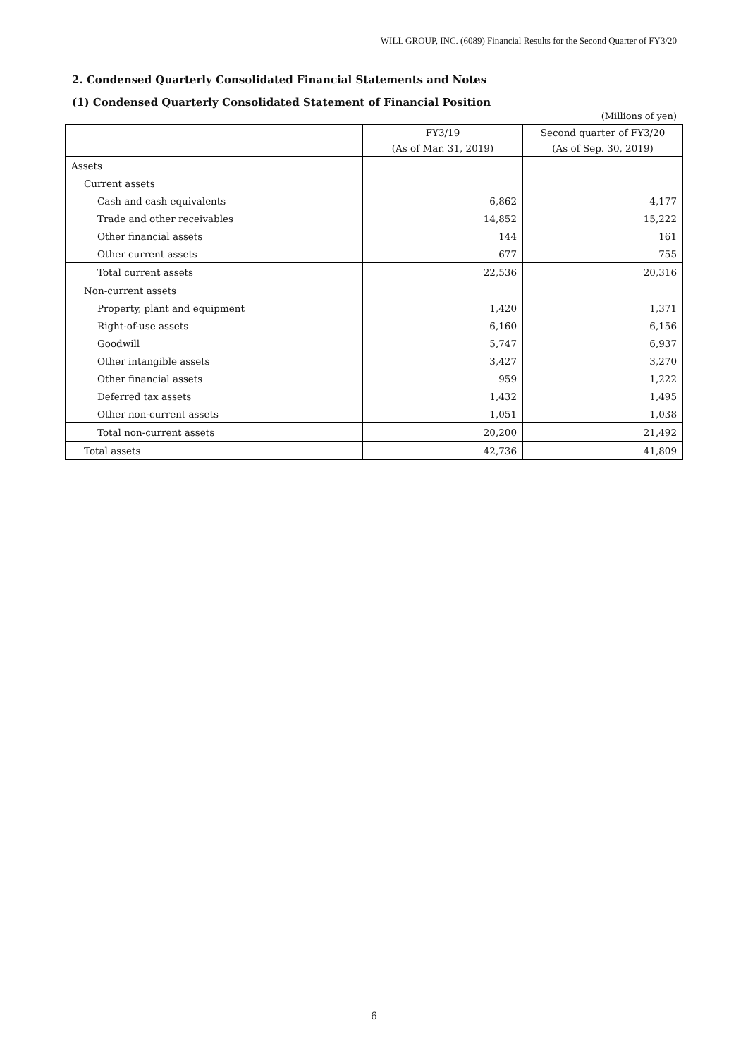WILL GROUP, INC. (6089) Financial Results for the Second Quarter of FY3/20
2. Condensed Quarterly Consolidated Financial Statements and Notes
(1) Condensed Quarterly Consolidated Statement of Financial Position
(Millions of yen)
| | FY3/19 | Second quarter of FY3/20 |
| --- | --- | --- |
| | (As of Mar. 31, 2019) | (As of Sep. 30, 2019) |
| Assets | | |
| Current assets | | |
| Cash and cash equivalents | 6,862 | 4,177 |
| Trade and other receivables | 14,852 | 15,222 |
| Other financial assets | 144 | 161 |
| Other current assets | 677 | 755 |
| Total current assets | 22,536 | 20,316 |
| Non-current assets | | |
| Property, plant and equipment | 1,420 | 1,371 |
| Right-of-use assets | 6,160 | 6,156 |
| Goodwill | 5,747 | 6,937 |
| Other intangible assets | 3,427 | 3,270 |
| Other financial assets | 959 | 1,222 |
| Deferred tax assets | 1,432 | 1,495 |
| Other non-current assets | 1,051 | 1,038 |
| Total non-current assets | 20,200 | 21,492 |
| Total assets | 42,736 | 41,809 |
6